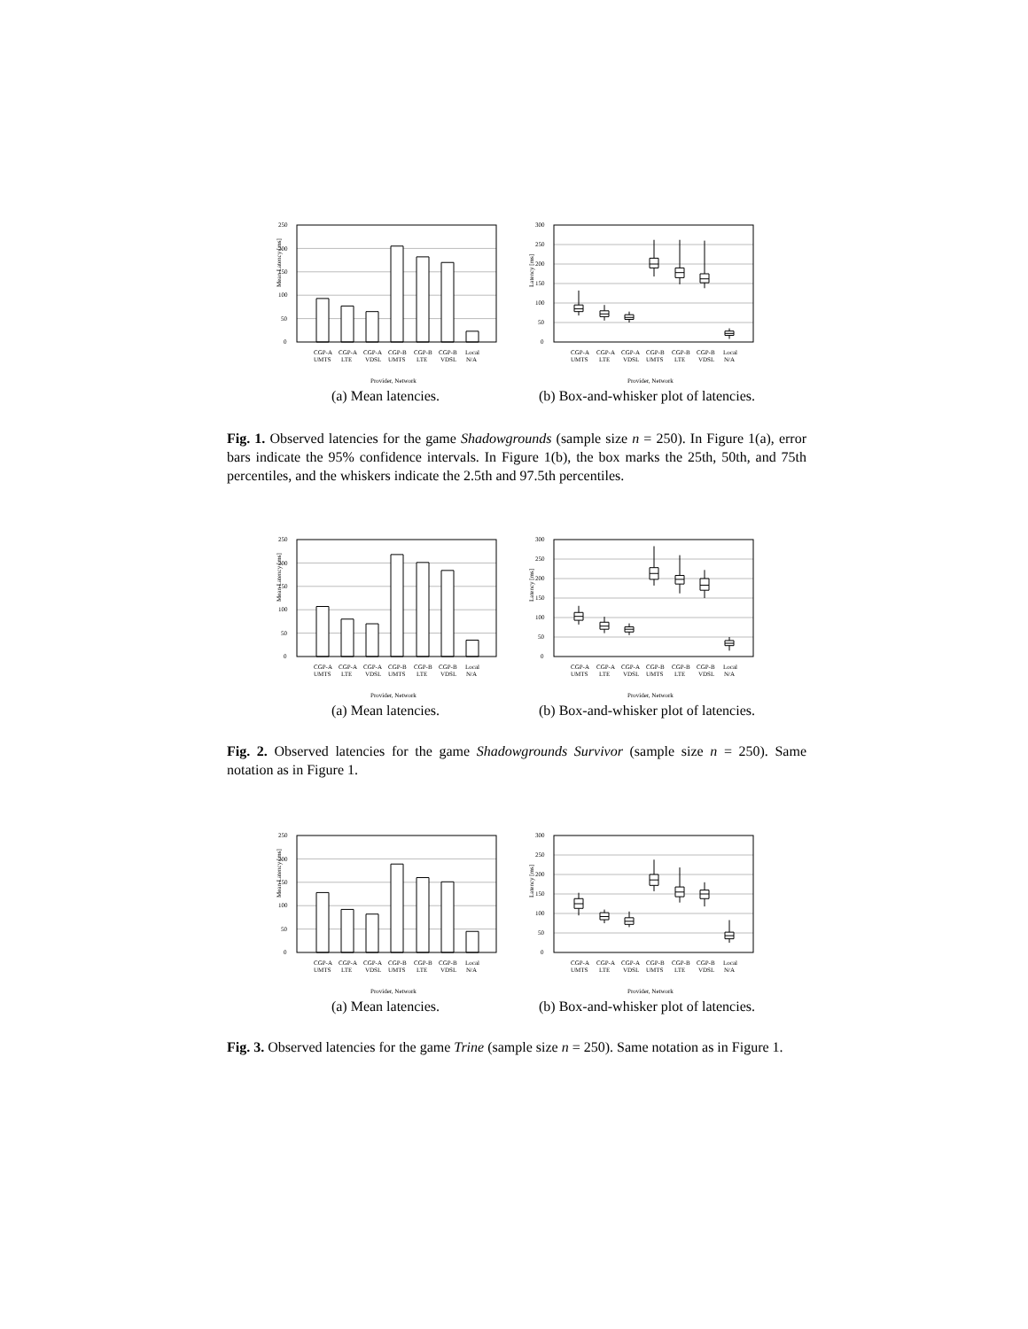Mean Latency [ms]
0
50
100
150
200
250
CGP-A
UMTS
CGP-A
LTE
CGP-A
VDSL
CGP-B
UMTS
CGP-B
LTE
CGP-B
VDSL
Local
N/A
Provider, Network
Latency [ms]
0
50
100
150
200
250
300
CGP-A
UMTS
CGP-A
LTE
CGP-A
VDSL
CGP-B
UMTS
CGP-B
LTE
CGP-B
VDSL
Local
N/A
Provider, Network
(a) Mean latencies. (b) Box-and-whisker plot of latencies.
Fig. 1. Observed latencies for the game Shadowgrounds (sample size n = 250). In Figure 1(a), error bars indicate the 95% confidence intervals. In Figure 1(b), the box marks the 25th, 50th, and 75th percentiles, and the whiskers indicate the 2.5th and 97.5th percentiles.
Mean Latency [ms]
0
50
100
150
200
250
CGP-A
UMTS
CGP-A
LTE
CGP-A
VDSL
CGP-B
UMTS
CGP-B
LTE
CGP-B
VDSL
Local
N/A
Provider, Network
Latency [ms]
0
50
100
150
200
250
300
CGP-A
UMTS
CGP-A
LTE
CGP-A
VDSL
CGP-B
UMTS
CGP-B
LTE
CGP-B
VDSL
Local
N/A
Provider, Network
(a) Mean latencies. (b) Box-and-whisker plot of latencies.
Fig. 2. Observed latencies for the game Shadowgrounds Survivor (sample size n = 250). Same notation as in Figure 1.
Mean Latency [ms]
0
50
100
150
200
250
CGP-A
UMTS
CGP-A
LTE
CGP-A
VDSL
CGP-B
UMTS
CGP-B
LTE
CGP-B
VDSL
Local
N/A
Provider, Network
Latency [ms]
0
50
100
150
200
250
300
CGP-A
UMTS
CGP-A
LTE
CGP-A
VDSL
CGP-B
UMTS
CGP-B
LTE
CGP-B
VDSL
Local
N/A
Provider, Network
(a) Mean latencies. (b) Box-and-whisker plot of latencies.
Fig. 3. Observed latencies for the game Trine (sample size n = 250). Same notation as in Figure 1.